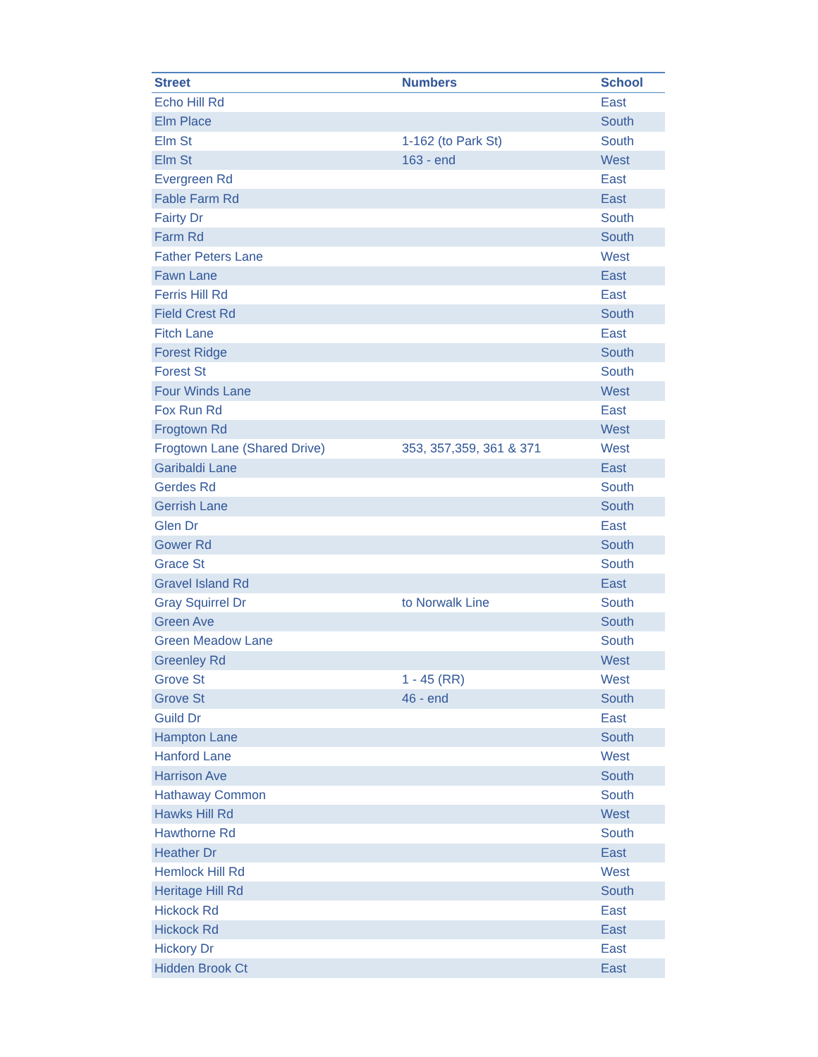| Street | Numbers | School |
| --- | --- | --- |
| Echo Hill Rd | | East |
| Elm Place | | South |
| Elm St | 1-162 (to Park St) | South |
| Elm St | 163 - end | West |
| Evergreen Rd | | East |
| Fable Farm Rd | | East |
| Fairty Dr | | South |
| Farm Rd | | South |
| Father Peters Lane | | West |
| Fawn Lane | | East |
| Ferris Hill Rd | | East |
| Field Crest Rd | | South |
| Fitch Lane | | East |
| Forest Ridge | | South |
| Forest St | | South |
| Four Winds Lane | | West |
| Fox Run Rd | | East |
| Frogtown Rd | | West |
| Frogtown Lane (Shared Drive) | 353, 357,359, 361 & 371 | West |
| Garibaldi Lane | | East |
| Gerdes Rd | | South |
| Gerrish Lane | | South |
| Glen Dr | | East |
| Gower Rd | | South |
| Grace St | | South |
| Gravel Island Rd | | East |
| Gray Squirrel Dr | to Norwalk Line | South |
| Green Ave | | South |
| Green Meadow Lane | | South |
| Greenley Rd | | West |
| Grove St | 1 - 45 (RR) | West |
| Grove St | 46 - end | South |
| Guild Dr | | East |
| Hampton Lane | | South |
| Hanford Lane | | West |
| Harrison Ave | | South |
| Hathaway Common | | South |
| Hawks Hill Rd | | West |
| Hawthorne Rd | | South |
| Heather Dr | | East |
| Hemlock Hill Rd | | West |
| Heritage Hill Rd | | South |
| Hickock Rd | | East |
| Hickock Rd | | East |
| Hickory Dr | | East |
| Hidden Brook Ct | | East |